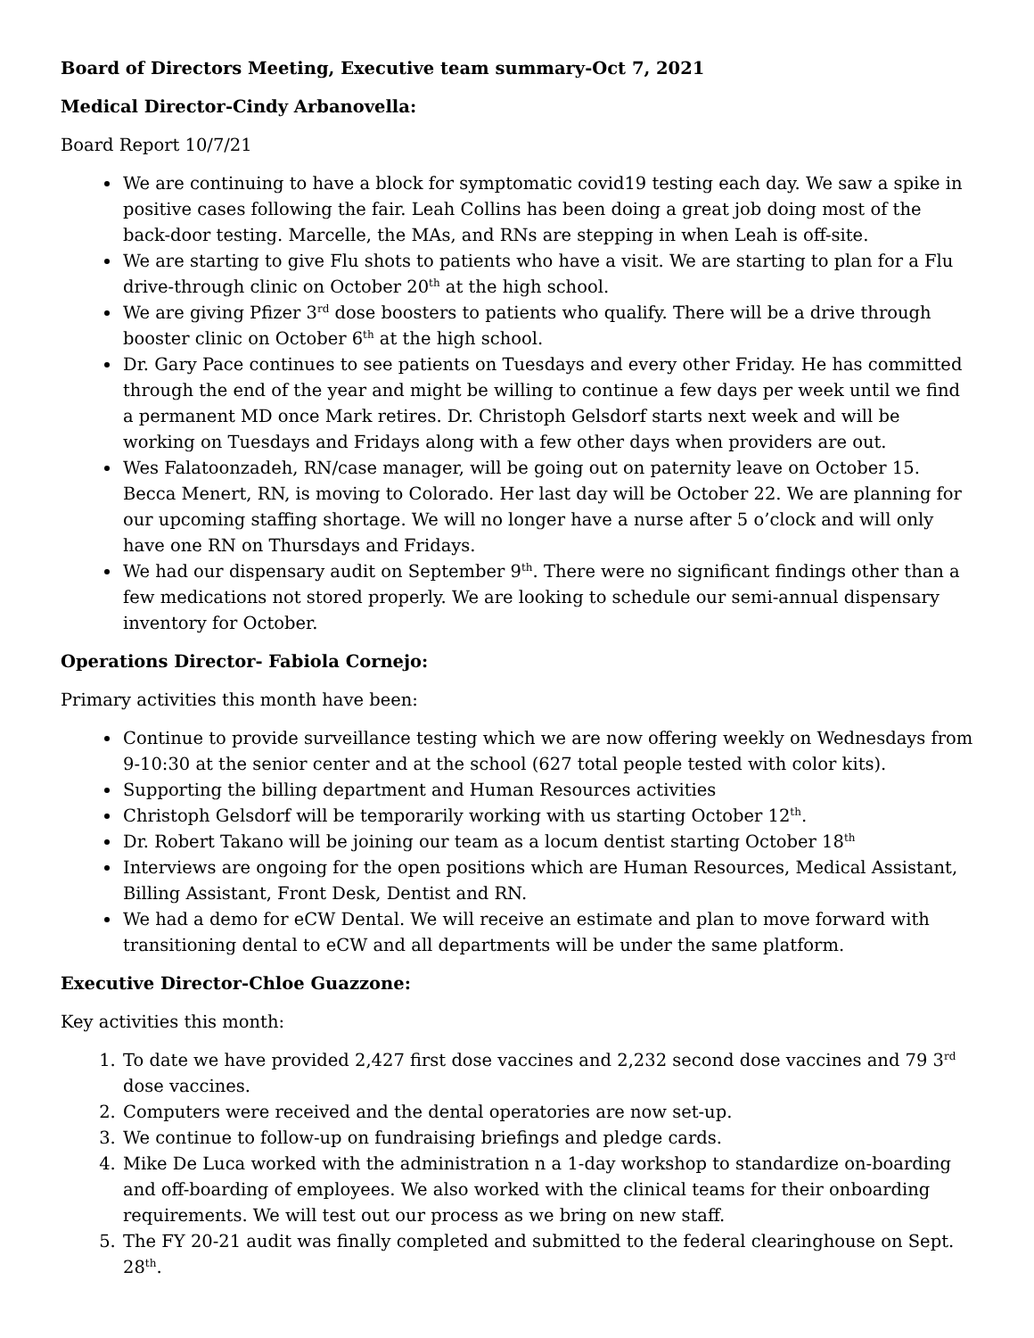Board of Directors Meeting, Executive team summary-Oct 7, 2021
Medical Director-Cindy Arbanovella:
Board Report 10/7/21
We are continuing to have a block for symptomatic covid19 testing each day. We saw a spike in positive cases following the fair. Leah Collins has been doing a great job doing most of the back-door testing. Marcelle, the MAs, and RNs are stepping in when Leah is off-site.
We are starting to give Flu shots to patients who have a visit. We are starting to plan for a Flu drive-through clinic on October 20<sup>th</sup> at the high school.
We are giving Pfizer 3<sup>rd</sup> dose boosters to patients who qualify. There will be a drive through booster clinic on October 6<sup>th</sup> at the high school.
Dr. Gary Pace continues to see patients on Tuesdays and every other Friday. He has committed through the end of the year and might be willing to continue a few days per week until we find a permanent MD once Mark retires. Dr. Christoph Gelsdorf starts next week and will be working on Tuesdays and Fridays along with a few other days when providers are out.
Wes Falatoonzadeh, RN/case manager, will be going out on paternity leave on October 15. Becca Menert, RN, is moving to Colorado. Her last day will be October 22. We are planning for our upcoming staffing shortage. We will no longer have a nurse after 5 o’clock and will only have one RN on Thursdays and Fridays.
We had our dispensary audit on September 9<sup>th</sup>. There were no significant findings other than a few medications not stored properly. We are looking to schedule our semi-annual dispensary inventory for October.
Operations Director- Fabiola Cornejo:
Primary activities this month have been:
Continue to provide surveillance testing which we are now offering weekly on Wednesdays from 9-10:30 at the senior center and at the school (627 total people tested with color kits).
Supporting the billing department and Human Resources activities
Christoph Gelsdorf will be temporarily working with us starting October 12<sup>th</sup>.
Dr. Robert Takano will be joining our team as a locum dentist starting October 18<sup>th</sup>
Interviews are ongoing for the open positions which are Human Resources, Medical Assistant, Billing Assistant, Front Desk, Dentist and RN.
We had a demo for eCW Dental. We will receive an estimate and plan to move forward with transitioning dental to eCW and all departments will be under the same platform.
Executive Director-Chloe Guazzone:
Key activities this month:
1. To date we have provided 2,427 first dose vaccines and 2,232 second dose vaccines and 79 3<sup>rd</sup> dose vaccines.
2. Computers were received and the dental operatories are now set-up.
3. We continue to follow-up on fundraising briefings and pledge cards.
4. Mike De Luca worked with the administration n a 1-day workshop to standardize on-boarding and off-boarding of employees. We also worked with the clinical teams for their onboarding requirements. We will test out our process as we bring on new staff.
5. The FY 20-21 audit was finally completed and submitted to the federal clearinghouse on Sept. 28<sup>th</sup>.